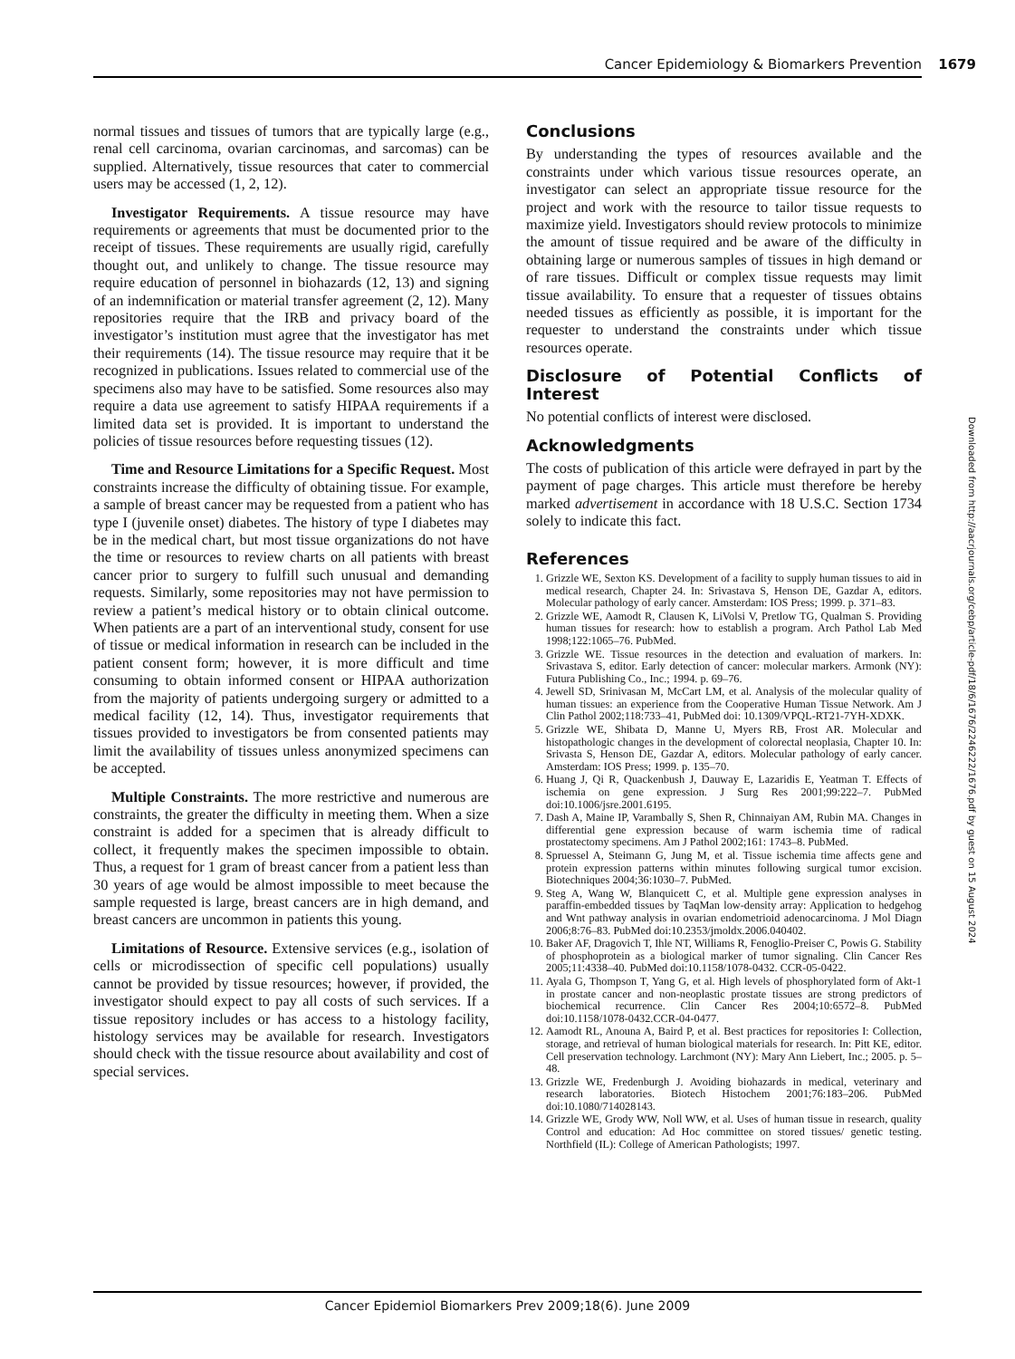Cancer Epidemiology & Biomarkers Prevention 1679
normal tissues and tissues of tumors that are typically large (e.g., renal cell carcinoma, ovarian carcinomas, and sarcomas) can be supplied. Alternatively, tissue resources that cater to commercial users may be accessed (1, 2, 12).
Investigator Requirements. A tissue resource may have requirements or agreements that must be documented prior to the receipt of tissues. These requirements are usually rigid, carefully thought out, and unlikely to change. The tissue resource may require education of personnel in biohazards (12, 13) and signing of an indemnification or material transfer agreement (2, 12). Many repositories require that the IRB and privacy board of the investigator’s institution must agree that the investigator has met their requirements (14). The tissue resource may require that it be recognized in publications. Issues related to commercial use of the specimens also may have to be satisfied. Some resources also may require a data use agreement to satisfy HIPAA requirements if a limited data set is provided. It is important to understand the policies of tissue resources before requesting tissues (12).
Time and Resource Limitations for a Specific Request. Most constraints increase the difficulty of obtaining tissue. For example, a sample of breast cancer may be requested from a patient who has type I (juvenile onset) diabetes. The history of type I diabetes may be in the medical chart, but most tissue organizations do not have the time or resources to review charts on all patients with breast cancer prior to surgery to fulfill such unusual and demanding requests. Similarly, some repositories may not have permission to review a patient’s medical history or to obtain clinical outcome. When patients are a part of an interventional study, consent for use of tissue or medical information in research can be included in the patient consent form; however, it is more difficult and time consuming to obtain informed consent or HIPAA authorization from the majority of patients undergoing surgery or admitted to a medical facility (12, 14). Thus, investigator requirements that tissues provided to investigators be from consented patients may limit the availability of tissues unless anonymized specimens can be accepted.
Multiple Constraints. The more restrictive and numerous are constraints, the greater the difficulty in meeting them. When a size constraint is added for a specimen that is already difficult to collect, it frequently makes the specimen impossible to obtain. Thus, a request for 1 gram of breast cancer from a patient less than 30 years of age would be almost impossible to meet because the sample requested is large, breast cancers are in high demand, and breast cancers are uncommon in patients this young.
Limitations of Resource. Extensive services (e.g., isolation of cells or microdissection of specific cell populations) usually cannot be provided by tissue resources; however, if provided, the investigator should expect to pay all costs of such services. If a tissue repository includes or has access to a histology facility, histology services may be available for research. Investigators should check with the tissue resource about availability and cost of special services.
Conclusions
By understanding the types of resources available and the constraints under which various tissue resources operate, an investigator can select an appropriate tissue resource for the project and work with the resource to tailor tissue requests to maximize yield. Investigators should review protocols to minimize the amount of tissue required and be aware of the difficulty in obtaining large or numerous samples of tissues in high demand or of rare tissues. Difficult or complex tissue requests may limit tissue availability. To ensure that a requester of tissues obtains needed tissues as efficiently as possible, it is important for the requester to understand the constraints under which tissue resources operate.
Disclosure of Potential Conflicts of Interest
No potential conflicts of interest were disclosed.
Acknowledgments
The costs of publication of this article were defrayed in part by the payment of page charges. This article must therefore be hereby marked advertisement in accordance with 18 U.S.C. Section 1734 solely to indicate this fact.
References
1. Grizzle WE, Sexton KS. Development of a facility to supply human tissues to aid in medical research, Chapter 24. In: Srivastava S, Henson DE, Gazdar A, editors. Molecular pathology of early cancer. Amsterdam: IOS Press; 1999. p. 371–83.
2. Grizzle WE, Aamodt R, Clausen K, LiVolsi V, Pretlow TG, Qualman S. Providing human tissues for research: how to establish a program. Arch Pathol Lab Med 1998;122:1065–76. PubMed.
3. Grizzle WE. Tissue resources in the detection and evaluation of markers. In: Srivastava S, editor. Early detection of cancer: molecular markers. Armonk (NY): Futura Publishing Co., Inc.; 1994. p. 69–76.
4. Jewell SD, Srinivasan M, McCart LM, et al. Analysis of the molecular quality of human tissues: an experience from the Cooperative Human Tissue Network. Am J Clin Pathol 2002;118:733–41, PubMed doi: 10.1309/VPQL-RT21-7YH-XDXK.
5. Grizzle WE, Shibata D, Manne U, Myers RB, Frost AR. Molecular and histopathologic changes in the development of colorectal neoplasia, Chapter 10. In: Srivasta S, Henson DE, Gazdar A, editors. Molecular pathology of early cancer. Amsterdam: IOS Press; 1999. p. 135–70.
6. Huang J, Qi R, Quackenbush J, Dauway E, Lazaridis E, Yeatman T. Effects of ischemia on gene expression. J Surg Res 2001;99:222–7. PubMed doi:10.1006/jsre.2001.6195.
7. Dash A, Maine IP, Varambally S, Shen R, Chinnaiyan AM, Rubin MA. Changes in differential gene expression because of warm ischemia time of radical prostatectomy specimens. Am J Pathol 2002;161: 1743–8. PubMed.
8. Spruessel A, Steimann G, Jung M, et al. Tissue ischemia time affects gene and protein expression patterns within minutes following surgical tumor excision. Biotechniques 2004;36:1030–7. PubMed.
9. Steg A, Wang W, Blanquicett C, et al. Multiple gene expression analyses in paraffin-embedded tissues by TaqMan low-density array: Application to hedgehog and Wnt pathway analysis in ovarian endometrioid adenocarcinoma. J Mol Diagn 2006;8:76–83. PubMed doi:10.2353/jmoldx.2006.040402.
10. Baker AF, Dragovich T, Ihle NT, Williams R, Fenoglio-Preiser C, Powis G. Stability of phosphoprotein as a biological marker of tumor signaling. Clin Cancer Res 2005;11:4338–40. PubMed doi:10.1158/1078-0432. CCR-05-0422.
11. Ayala G, Thompson T, Yang G, et al. High levels of phosphorylated form of Akt-1 in prostate cancer and non-neoplastic prostate tissues are strong predictors of biochemical recurrence. Clin Cancer Res 2004;10:6572–8. PubMed doi:10.1158/1078-0432.CCR-04-0477.
12. Aamodt RL, Anouna A, Baird P, et al. Best practices for repositories I: Collection, storage, and retrieval of human biological materials for research. In: Pitt KE, editor. Cell preservation technology. Larchmont (NY): Mary Ann Liebert, Inc.; 2005. p. 5–48.
13. Grizzle WE, Fredenburgh J. Avoiding biohazards in medical, veterinary and research laboratories. Biotech Histochem 2001;76:183–206. PubMed doi:10.1080/714028143.
14. Grizzle WE, Grody WW, Noll WW, et al. Uses of human tissue in research, quality Control and education: Ad Hoc committee on stored tissues/ genetic testing. Northfield (IL): College of American Pathologists; 1997.
Downloaded from http://aacrjournals.org/cebp/article-pdf/18/6/1676/2246222/1676.pdf by guest on 15 August 2024
Cancer Epidemiol Biomarkers Prev 2009;18(6). June 2009